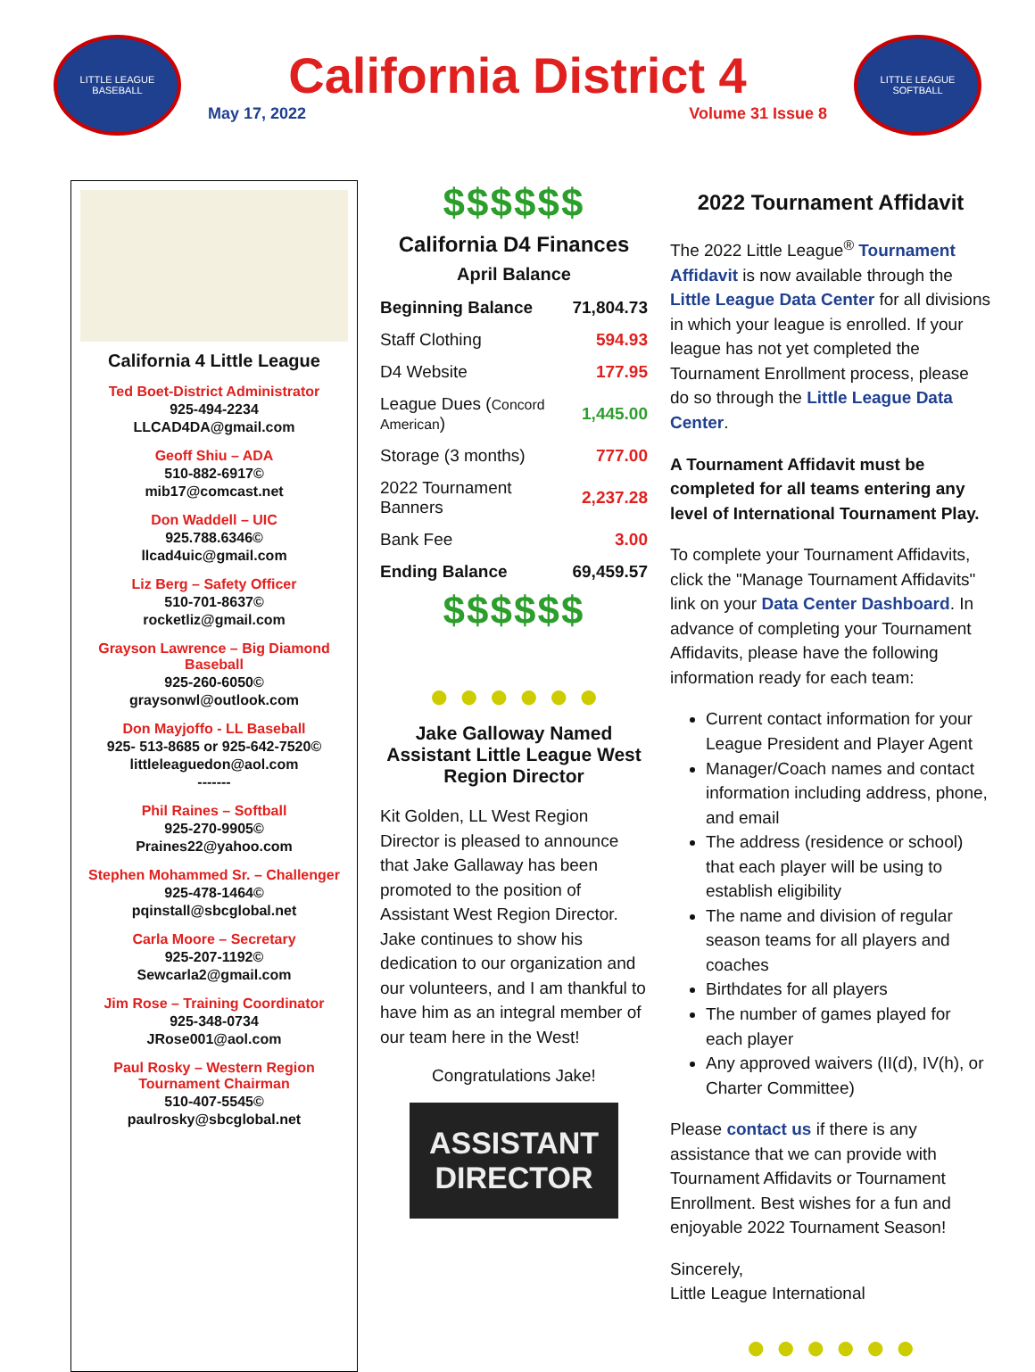LITTLE LEAGUE BASEBALL
California District 4
May 17, 2022 Volume 31 Issue 8
LITTLE LEAGUE SOFTBALL
California 4 Little League
Ted Boet-District Administrator
925-494-2234
LLCAD4DA@gmail.com
Geoff Shiu – ADA
510-882-6917©
mib17@comcast.net
Don Waddell – UIC
925.788.6346©
llcad4uic@gmail.com
Liz Berg – Safety Officer
510-701-8637©
rocketliz@gmail.com
Grayson Lawrence – Big Diamond Baseball
925-260-6050©
graysonwl@outlook.com
Don Mayjoffo - LL Baseball
925- 513-8685 or 925-642-7520©
littleleaguedon@aol.com
-------
Phil Raines – Softball
925-270-9905©
Praines22@yahoo.com
Stephen Mohammed Sr. – Challenger
925-478-1464©
pqinstall@sbcglobal.net
Carla Moore – Secretary
925-207-1192©
Sewcarla2@gmail.com
Jim Rose – Training Coordinator
925-348-0734
JRose001@aol.com
Paul Rosky – Western Region Tournament Chairman
510-407-5545©
paulrosky@sbcglobal.net
$$$$$$
California D4 Finances
April Balance
| Beginning Balance | 71,804.73 |
| Staff Clothing | 594.93 |
| D4 Website | 177.95 |
| League Dues ( Concord American ) | 1,445.00 |
| Storage (3 months) | 777.00 |
| 2022 Tournament Banners | 2,237.28 |
| Bank Fee | 3.00 |
| Ending Balance | 69,459.57 |
$$$$$$
● ● ● ● ● ●
Jake Galloway Named Assistant Little League West Region Director
Kit Golden, LL West Region Director is pleased to announce that Jake Gallaway has been promoted to the position of Assistant West Region Director. Jake continues to show his dedication to our organization and our volunteers, and I am thankful to have him as an integral member of our team here in the West!
Congratulations Jake!
ASSISTANT DIRECTOR
2022 Tournament Affidavit
The 2022 Little League<sup>®</sup> Tournament Affidavit is now available through the Little League Data Center for all divisions in which your league is enrolled. If your league has not yet completed the Tournament Enrollment process, please do so through the Little League Data Center.
A Tournament Affidavit must be completed for all teams entering any level of International Tournament Play.
To complete your Tournament Affidavits, click the "Manage Tournament Affidavits" link on your Data Center Dashboard. In advance of completing your Tournament Affidavits, please have the following information ready for each team:
Current contact information for your League President and Player Agent
Manager/Coach names and contact information including address, phone, and email
The address (residence or school) that each player will be using to establish eligibility
The name and division of regular season teams for all players and coaches
Birthdates for all players
The number of games played for each player
Any approved waivers (II(d), IV(h), or Charter Committee)
Please contact us if there is any assistance that we can provide with Tournament Affidavits or Tournament Enrollment. Best wishes for a fun and enjoyable 2022 Tournament Season!
Sincerely,
Little League International
● ● ● ● ● ●